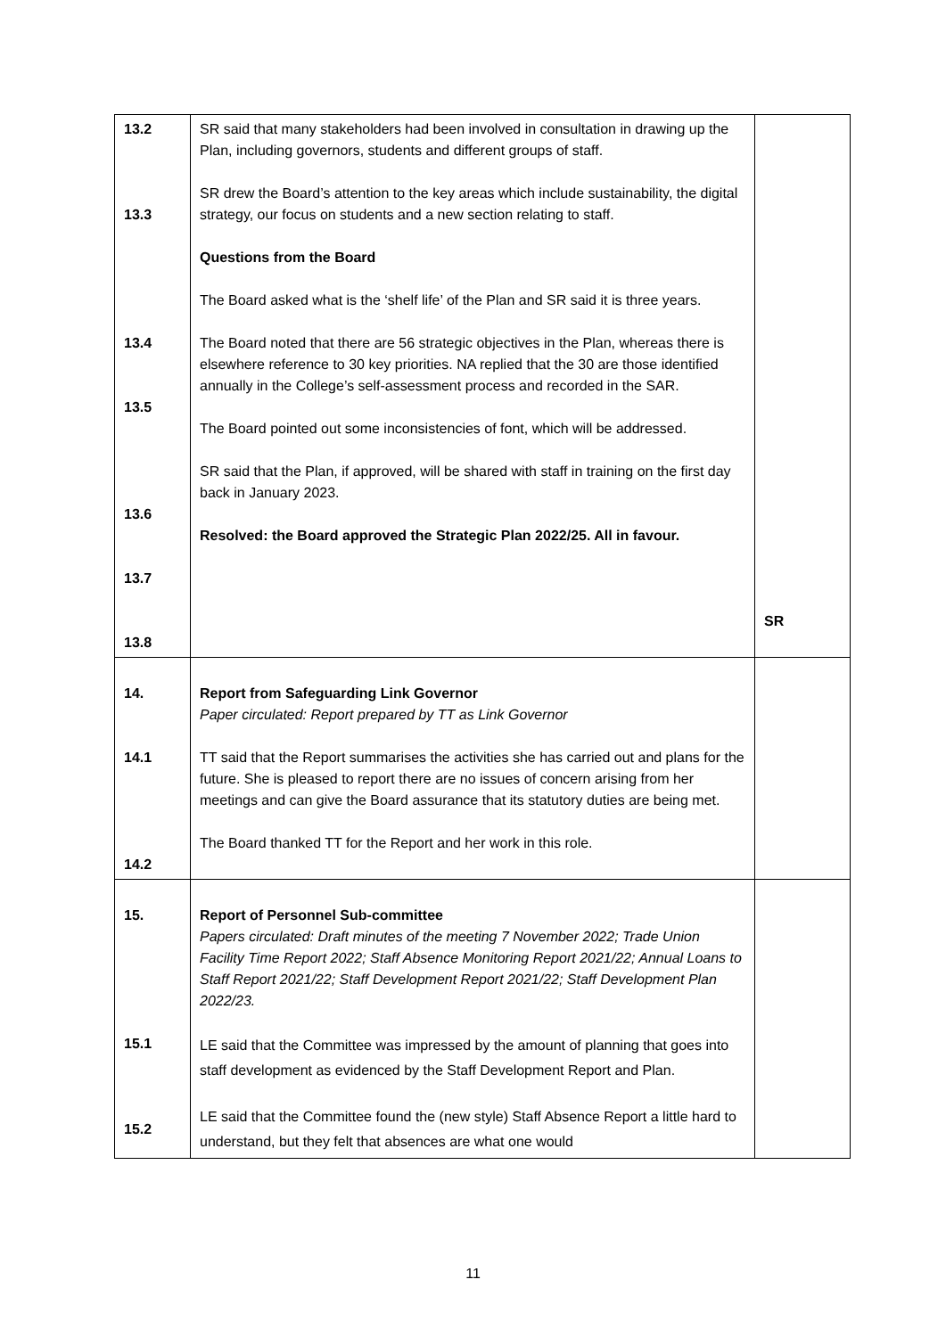| 13.2 13.3 13.4 13.5 13.6 13.7 13.8 | SR said that many stakeholders had been involved in consultation in drawing up the Plan, including governors, students and different groups of staff. SR drew the Board’s attention to the key areas which include sustainability, the digital strategy, our focus on students and a new section relating to staff. Questions from the Board The Board asked what is the ‘shelf life’ of the Plan and SR said it is three years. The Board noted that there are 56 strategic objectives in the Plan, whereas there is elsewhere reference to 30 key priorities. NA replied that the 30 are those identified annually in the College’s self-assessment process and recorded in the SAR. The Board pointed out some inconsistencies of font, which will be addressed. SR said that the Plan, if approved, will be shared with staff in training on the first day back in January 2023. Resolved: the Board approved the Strategic Plan 2022/25. All in favour. | SR |
| 14. 14.1 14.2 | Report from Safeguarding Link Governor Paper circulated: Report prepared by TT as Link Governor TT said that the Report summarises the activities she has carried out and plans for the future. She is pleased to report there are no issues of concern arising from her meetings and can give the Board assurance that its statutory duties are being met. The Board thanked TT for the Report and her work in this role. | |
| 15. 15.1 15.2 | Report of Personnel Sub-committee Papers circulated: Draft minutes of the meeting 7 November 2022; Trade Union Facility Time Report 2022; Staff Absence Monitoring Report 2021/22; Annual Loans to Staff Report 2021/22; Staff Development Report 2021/22; Staff Development Plan 2022/23. LE said that the Committee was impressed by the amount of planning that goes into staff development as evidenced by the Staff Development Report and Plan. LE said that the Committee found the (new style) Staff Absence Report a little hard to understand, but they felt that absences are what one would | |
11